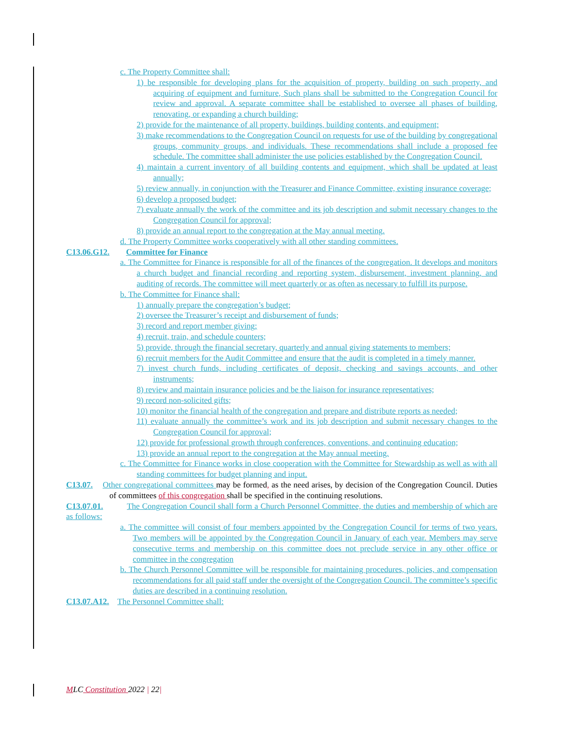c. The Property Committee shall:
1) be responsible for developing plans for the acquisition of property, building on such property, and acquiring of equipment and furniture, Such plans shall be submitted to the Congregation Council for review and approval. A separate committee shall be established to oversee all phases of building, renovating, or expanding a church building;
2) provide for the maintenance of all property, buildings, building contents, and equipment;
3) make recommendations to the Congregation Council on requests for use of the building by congregational groups, community groups, and individuals. These recommendations shall include a proposed fee schedule. The committee shall administer the use policies established by the Congregation Council.
4) maintain a current inventory of all building contents and equipment, which shall be updated at least annually;
5) review annually, in conjunction with the Treasurer and Finance Committee, existing insurance coverage;
6) develop a proposed budget;
7) evaluate annually the work of the committee and its job description and submit necessary changes to the Congregation Council for approval;
8) provide an annual report to the congregation at the May annual meeting.
d. The Property Committee works cooperatively with all other standing committees.
C13.06.G12. Committee for Finance
a. The Committee for Finance is responsible for all of the finances of the congregation. It develops and monitors a church budget and financial recording and reporting system, disbursement, investment planning, and auditing of records. The committee will meet quarterly or as often as necessary to fulfill its purpose.
b. The Committee for Finance shall:
1) annually prepare the congregation’s budget;
2) oversee the Treasurer’s receipt and disbursement of funds;
3) record and report member giving;
4) recruit, train, and schedule counters;
5) provide, through the financial secretary, quarterly and annual giving statements to members;
6) recruit members for the Audit Committee and ensure that the audit is completed in a timely manner.
7) invest church funds, including certificates of deposit, checking and savings accounts, and other instruments;
8) review and maintain insurance policies and be the liaison for insurance representatives;
9) record non-solicited gifts;
10) monitor the financial health of the congregation and prepare and distribute reports as needed;
11) evaluate annually the committee’s work and its job description and submit necessary changes to the Congregation Council for approval;
12) provide for professional growth through conferences, conventions, and continuing education;
13) provide an annual report to the congregation at the May annual meeting.
c. The Committee for Finance works in close cooperation with the Committee for Stewardship as well as with all standing committees for budget planning and input.
C13.07. Other congregational committees may be formed, as the need arises, by decision of the Congregation Council. Duties of committees of this congregation shall be specified in the continuing resolutions.
C13.07.01. The Congregation Council shall form a Church Personnel Committee, the duties and membership of which are as follows:
a. The committee will consist of four members appointed by the Congregation Council for terms of two years. Two members will be appointed by the Congregation Council in January of each year. Members may serve consecutive terms and membership on this committee does not preclude service in any other office or committee in the congregation
b. The Church Personnel Committee will be responsible for maintaining procedures, policies, and compensation recommendations for all paid staff under the oversight of the Congregation Council. The committee’s specific duties are described in a continuing resolution.
C13.07.A12. The Personnel Committee shall:
MLC Constitution 2022 | 22|